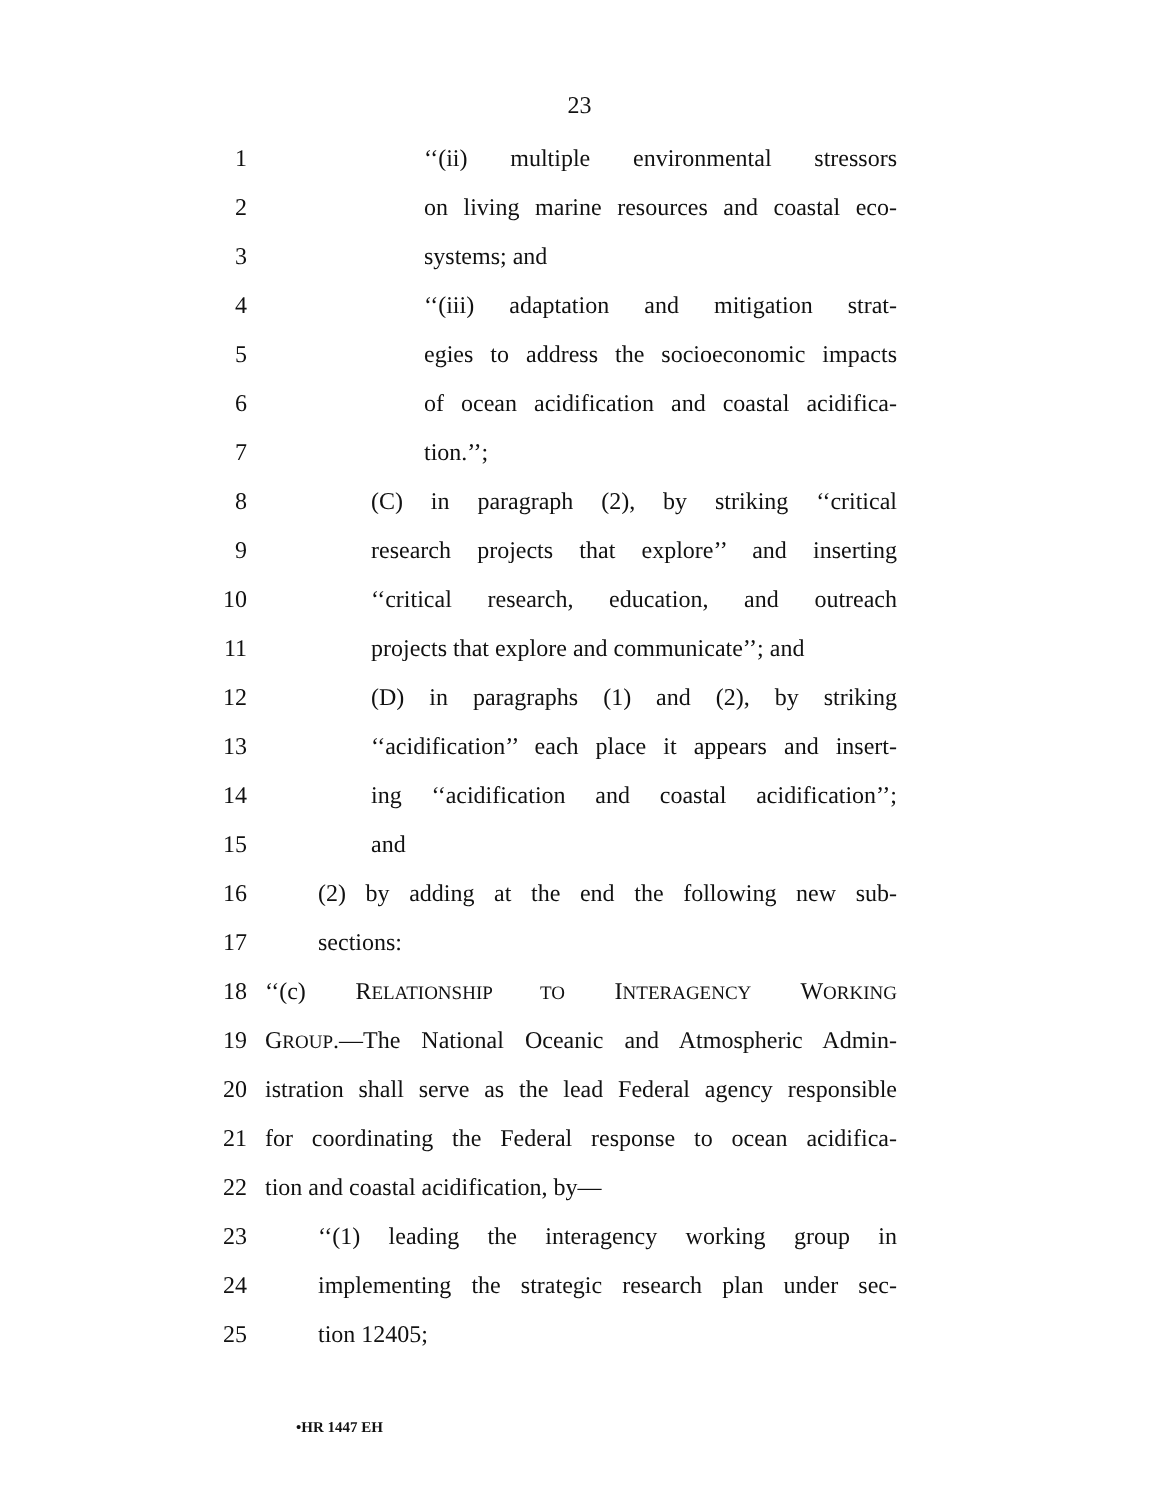23
1 ‘‘(ii) multiple environmental stressors
2 on living marine resources and coastal eco-
3 systems; and
4 ‘‘(iii) adaptation and mitigation strat-
5 egies to address the socioeconomic impacts
6 of ocean acidification and coastal acidifica-
7 tion.’’;
8 (C) in paragraph (2), by striking ‘‘critical
9 research projects that explore’’ and inserting
10 ‘‘critical research, education, and outreach
11 projects that explore and communicate’’; and
12 (D) in paragraphs (1) and (2), by striking
13 ‘‘acidification’’ each place it appears and insert-
14 ing ‘‘acidification and coastal acidification’’;
15 and
16 (2) by adding at the end the following new sub-
17 sections:
18 ‘‘(c) RELATIONSHIP TO INTERAGENCY WORKING
19 GROUP.—The National Oceanic and Atmospheric Admin-
20 istration shall serve as the lead Federal agency responsible
21 for coordinating the Federal response to ocean acidifica-
22 tion and coastal acidification, by—
23 ‘‘(1) leading the interagency working group in
24 implementing the strategic research plan under sec-
25 tion 12405;
•HR 1447 EH